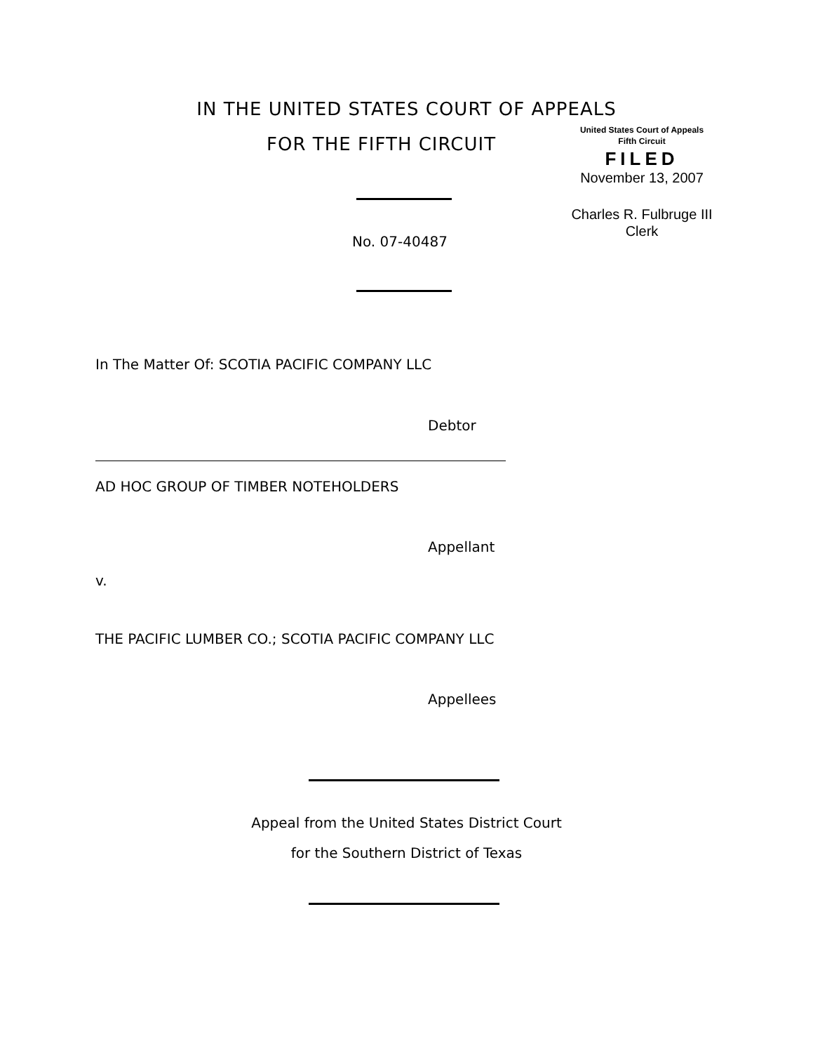IN THE UNITED STATES COURT OF APPEALS
FOR THE FIFTH CIRCUIT
United States Court of Appeals
Fifth Circuit
FILED
November 13, 2007
Charles R. Fulbruge III
Clerk
No. 07-40487
In The Matter Of: SCOTIA PACIFIC COMPANY LLC
Debtor
AD HOC GROUP OF TIMBER NOTEHOLDERS
Appellant
v.
THE PACIFIC LUMBER CO.; SCOTIA PACIFIC COMPANY LLC
Appellees
Appeal from the United States District Court
for the Southern District of Texas